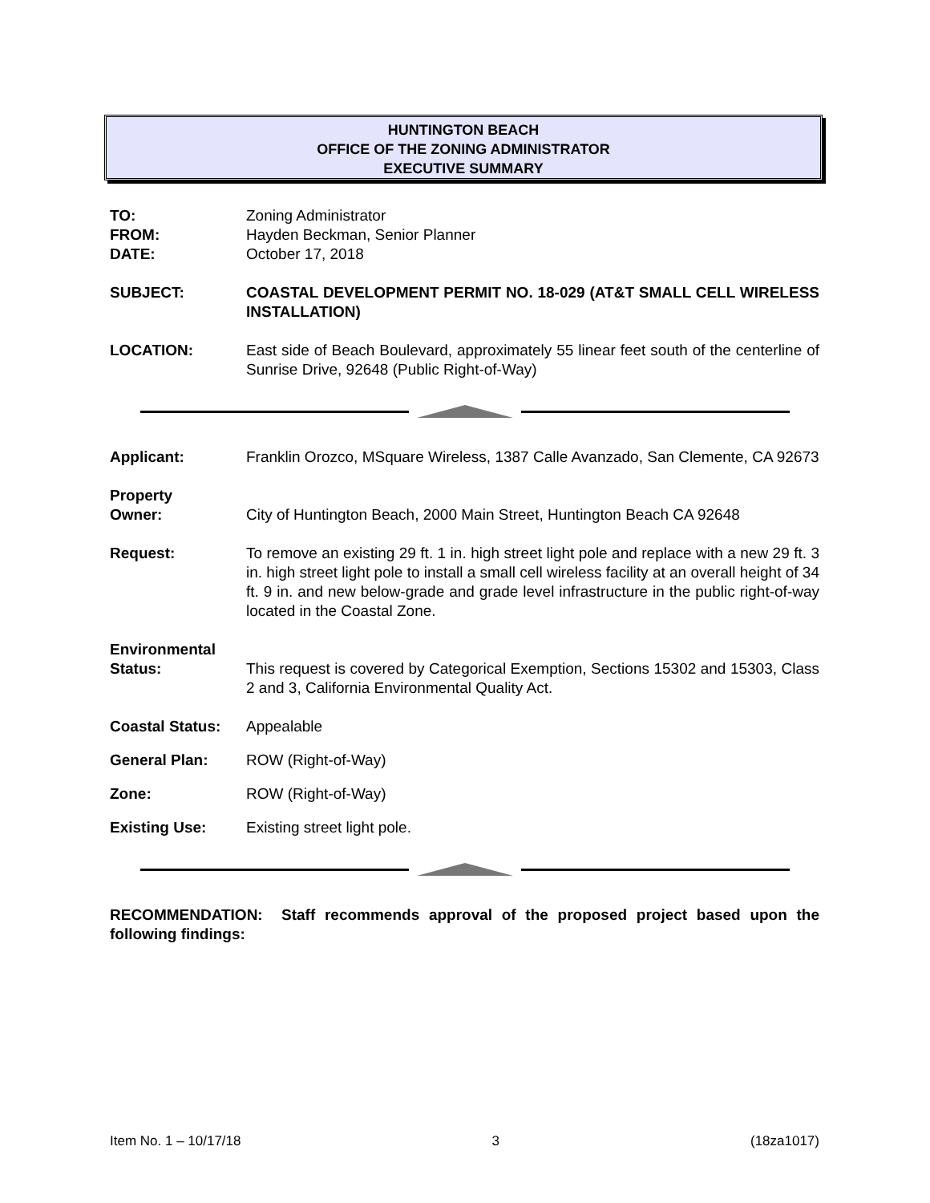HUNTINGTON BEACH
OFFICE OF THE ZONING ADMINISTRATOR
EXECUTIVE SUMMARY
TO: Zoning Administrator
FROM: Hayden Beckman, Senior Planner
DATE: October 17, 2018
SUBJECT: COASTAL DEVELOPMENT PERMIT NO. 18-029 (AT&T SMALL CELL WIRELESS INSTALLATION)
LOCATION: East side of Beach Boulevard, approximately 55 linear feet south of the centerline of Sunrise Drive, 92648 (Public Right-of-Way)
Applicant: Franklin Orozco, MSquare Wireless, 1387 Calle Avanzado, San Clemente, CA 92673
Property
Owner:
City of Huntington Beach, 2000 Main Street, Huntington Beach CA 92648
Request: To remove an existing 29 ft. 1 in. high street light pole and replace with a new 29 ft. 3 in. high street light pole to install a small cell wireless facility at an overall height of 34 ft. 9 in. and new below-grade and grade level infrastructure in the public right-of-way located in the Coastal Zone.
Environmental
Status:
This request is covered by Categorical Exemption, Sections 15302 and 15303, Class 2 and 3, California Environmental Quality Act.
Coastal Status:
Appealable
General Plan: ROW (Right-of-Way)
Zone: ROW (Right-of-Way)
Existing Use: Existing street light pole.
RECOMMENDATION: Staff recommends approval of the proposed project based upon the following findings:
Item No. 1 – 10/17/18 3 (18za1017)